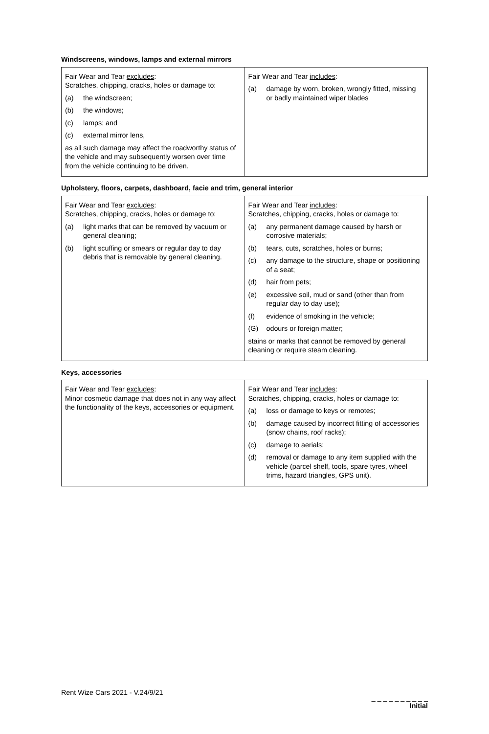Windscreens, windows, lamps and external mirrors
| Fair Wear and Tear excludes : Scratches, chipping, cracks, holes or damage to: (a) the windscreen; (b) the windows; (c) lamps; and (c) external mirror lens, as all such damage may affect the roadworthy status of the vehicle and may subsequently worsen over time from the vehicle continuing to be driven. | Fair Wear and Tear includes : (a) damage by worn, broken, wrongly fitted, missing or badly maintained wiper blades |
Upholstery, floors, carpets, dashboard, facie and trim, general interior
| Fair Wear and Tear excludes : Scratches, chipping, cracks, holes or damage to: (a) light marks that can be removed by vacuum or general cleaning; (b) light scuffing or smears or regular day to day debris that is removable by general cleaning. | Fair Wear and Tear includes : Scratches, chipping, cracks, holes or damage to: (a) any permanent damage caused by harsh or corrosive materials; (b) tears, cuts, scratches, holes or burns; (c) any damage to the structure, shape or positioning of a seat; (d) hair from pets; (e) excessive soil, mud or sand (other than from regular day to day use); (f) evidence of smoking in the vehicle; (G) odours or foreign matter; stains or marks that cannot be removed by general cleaning or require steam cleaning. |
Keys, accessories
| Fair Wear and Tear excludes : Minor cosmetic damage that does not in any way affect the functionality of the keys, accessories or equipment. | Fair Wear and Tear includes : Scratches, chipping, cracks, holes or damage to: (a) loss or damage to keys or remotes; (b) damage caused by incorrect fitting of accessories (snow chains, roof racks); (c) damage to aerials; (d) removal or damage to any item supplied with the vehicle (parcel shelf, tools, spare tyres, wheel trims, hazard triangles, GPS unit). |
Rent Wize Cars 2021 - V.24/9/21
_ _ _ _ _ _ _ _ _ _
Initial